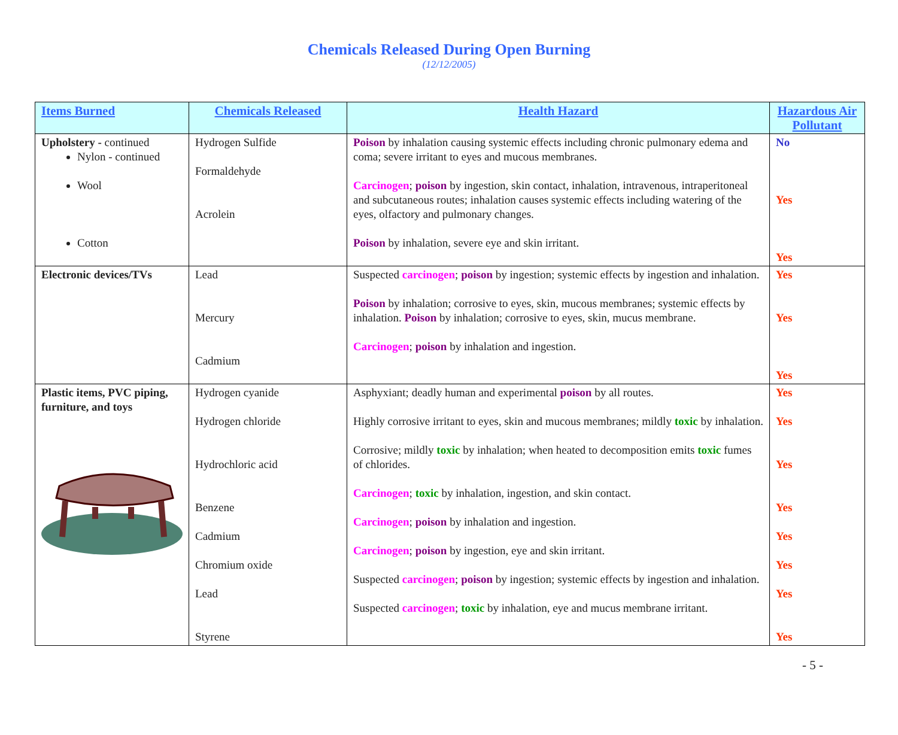Chemicals Released During Open Burning
(12/12/2005)
| Items Burned | Chemicals Released | Health Hazard | Hazardous Air Pollutant |
| --- | --- | --- | --- |
| Upholstery - continued Nylon - continued Wool Cotton | Hydrogen Sulfide Formaldehyde Acrolein | Poison by inhalation causing systemic effects including chronic pulmonary edema and coma; severe irritant to eyes and mucous membranes. Carcinogen ; poison by ingestion, skin contact, inhalation, intravenous, intraperitoneal and subcutaneous routes; inhalation causes systemic effects including watering of the eyes, olfactory and pulmonary changes. Poison by inhalation, severe eye and skin irritant. | No Yes Yes |
| Electronic devices/TVs | Lead Mercury Cadmium | Suspected carcinogen ; poison by ingestion; systemic effects by ingestion and inhalation. Poison by inhalation; corrosive to eyes, skin, mucous membranes; systemic effects by inhalation. Poison by inhalation; corrosive to eyes, skin, mucus membrane. Carcinogen ; poison by inhalation and ingestion. | Yes Yes Yes |
| Plastic items, PVC piping, furniture, and toys | Hydrogen cyanide Hydrogen chloride Hydrochloric acid Benzene Cadmium Chromium oxide Lead Styrene | Asphyxiant; deadly human and experimental poison by all routes. Highly corrosive irritant to eyes, skin and mucous membranes; mildly toxic by inhalation. Corrosive; mildly toxic by inhalation; when heated to decomposition emits toxic fumes of chlorides. Carcinogen ; toxic by inhalation, ingestion, and skin contact. Carcinogen ; poison by inhalation and ingestion. Carcinogen ; poison by ingestion, eye and skin irritant. Suspected carcinogen ; poison by ingestion; systemic effects by ingestion and inhalation. Suspected carcinogen ; toxic by inhalation, eye and mucus membrane irritant. | Yes Yes Yes Yes Yes Yes Yes Yes |
- 5 -